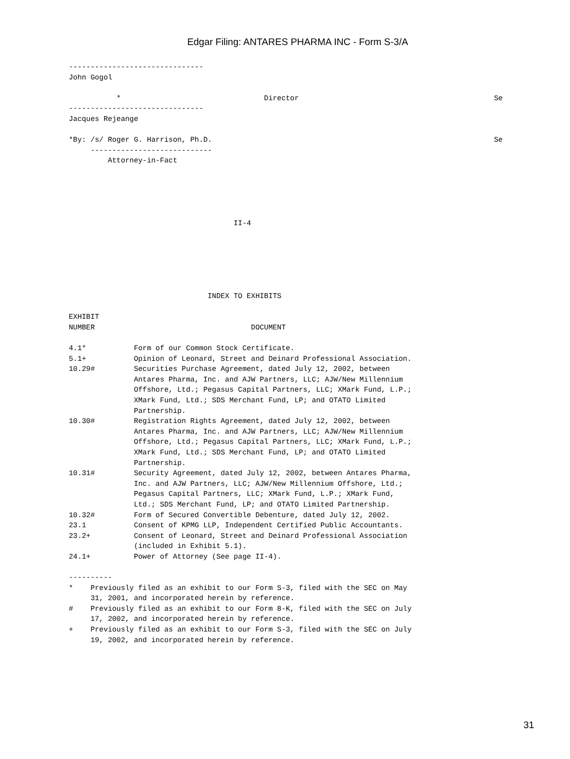Edgar Filing: ANTARES PHARMA INC - Form S-3/A
-------------------------------
John Gogol

           *                                 Director                                             Se
-------------------------------
Jacques Rejeange

*By: /s/ Roger G. Harrison, Ph.D.                                                                 Se
     ----------------------------
         Attorney-in-Fact





                                      II-4






                                INDEX TO EXHIBITS

EXHIBIT
NUMBER                                    DOCUMENT

4.1*           Form of our Common Stock Certificate.
5.1+           Opinion of Leonard, Street and Deinard Professional Association.
10.29#         Securities Purchase Agreement, dated July 12, 2002, between
               Antares Pharma, Inc. and AJW Partners, LLC; AJW/New Millennium
               Offshore, Ltd.; Pegasus Capital Partners, LLC; XMark Fund, L.P.;
               XMark Fund, Ltd.; SDS Merchant Fund, LP; and OTATO Limited
               Partnership.
10.30#         Registration Rights Agreement, dated July 12, 2002, between
               Antares Pharma, Inc. and AJW Partners, LLC; AJW/New Millennium
               Offshore, Ltd.; Pegasus Capital Partners, LLC; XMark Fund, L.P.;
               XMark Fund, Ltd.; SDS Merchant Fund, LP; and OTATO Limited
               Partnership.
10.31#         Security Agreement, dated July 12, 2002, between Antares Pharma,
               Inc. and AJW Partners, LLC; AJW/New Millennium Offshore, Ltd.;
               Pegasus Capital Partners, LLC; XMark Fund, L.P.; XMark Fund,
               Ltd.; SDS Merchant Fund, LP; and OTATO Limited Partnership.
10.32#         Form of Secured Convertible Debenture, dated July 12, 2002.
23.1           Consent of KPMG LLP, Independent Certified Public Accountants.
23.2+          Consent of Leonard, Street and Deinard Professional Association
               (included in Exhibit 5.1).
24.1+          Power of Attorney (See page II-4).

----------
*    Previously filed as an exhibit to our Form S-3, filed with the SEC on May
     31, 2001, and incorporated herein by reference.
#    Previously filed as an exhibit to our Form 8-K, filed with the SEC on July
     17, 2002, and incorporated herein by reference.
+    Previously filed as an exhibit to our Form S-3, filed with the SEC on July
     19, 2002, and incorporated herein by reference.
31